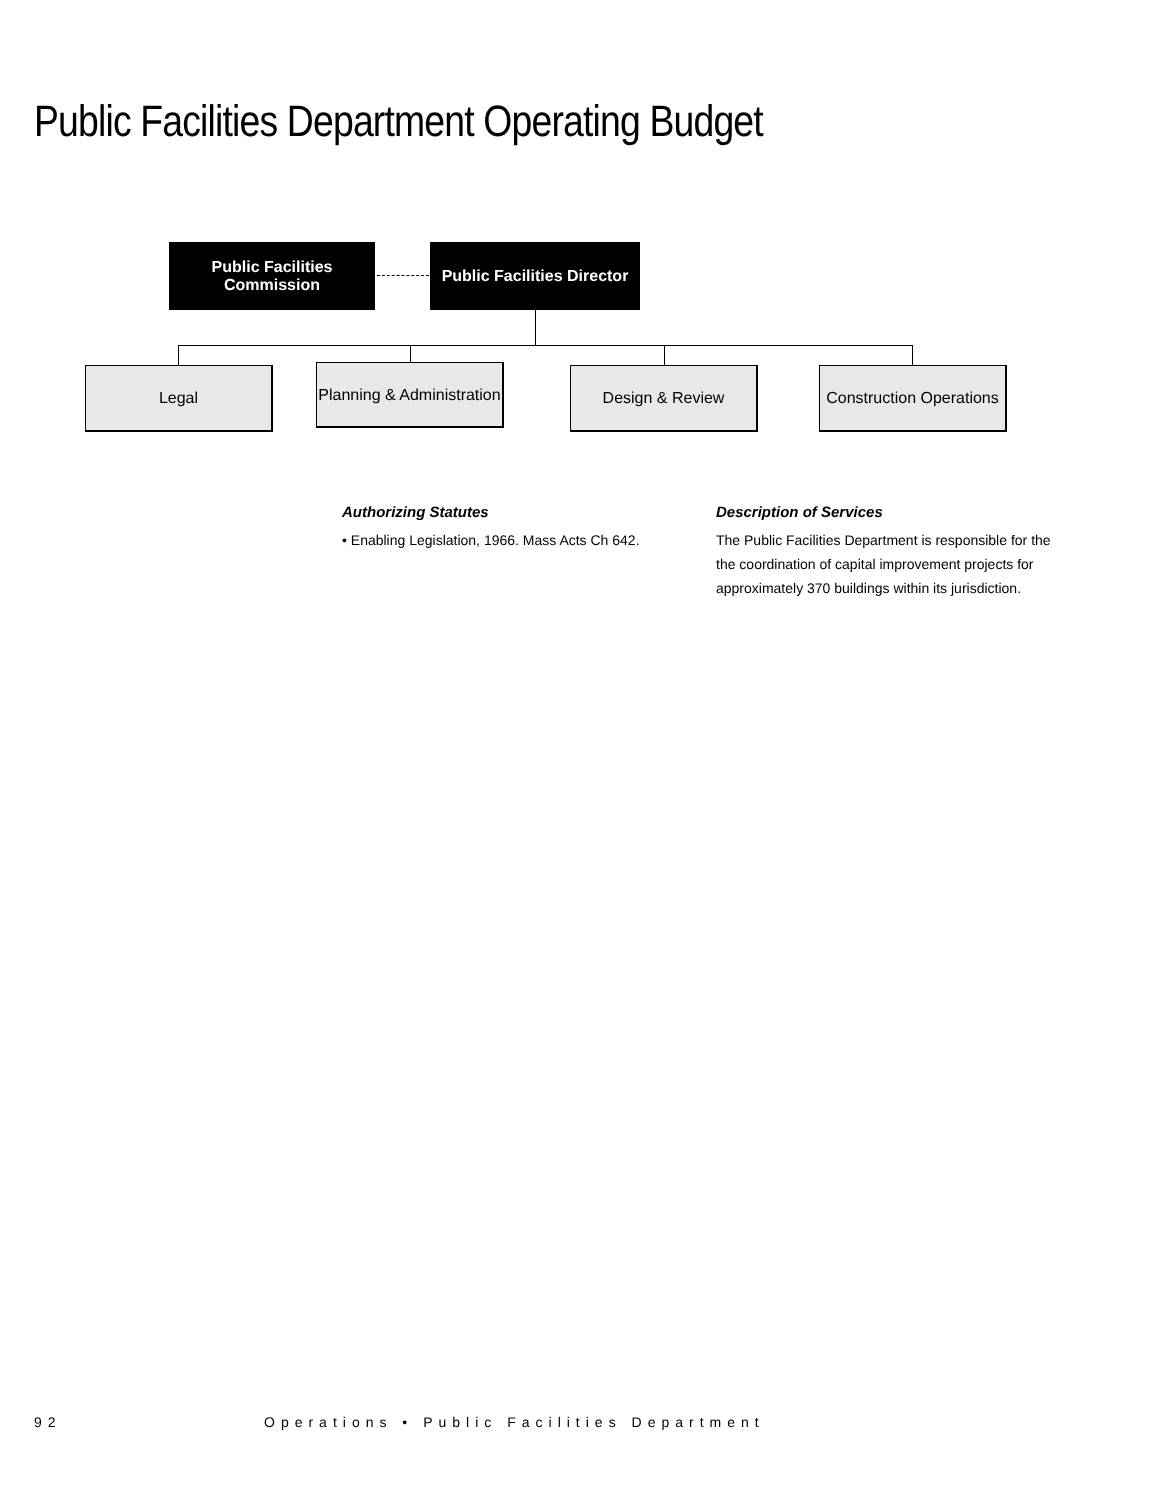Public Facilities Department Operating Budget
Public Facilities
Commission
Public Facilities Director
Legal
Planning & Administration
Design & Review
Construction Operations
Authorizing Statutes
• Enabling Legislation, 1966. Mass Acts Ch 642.
Description of Services
The Public Facilities Department is responsible for the the coordination of capital improvement projects for approximately 370 buildings within its jurisdiction.
92 Operations • Public Facilities Department